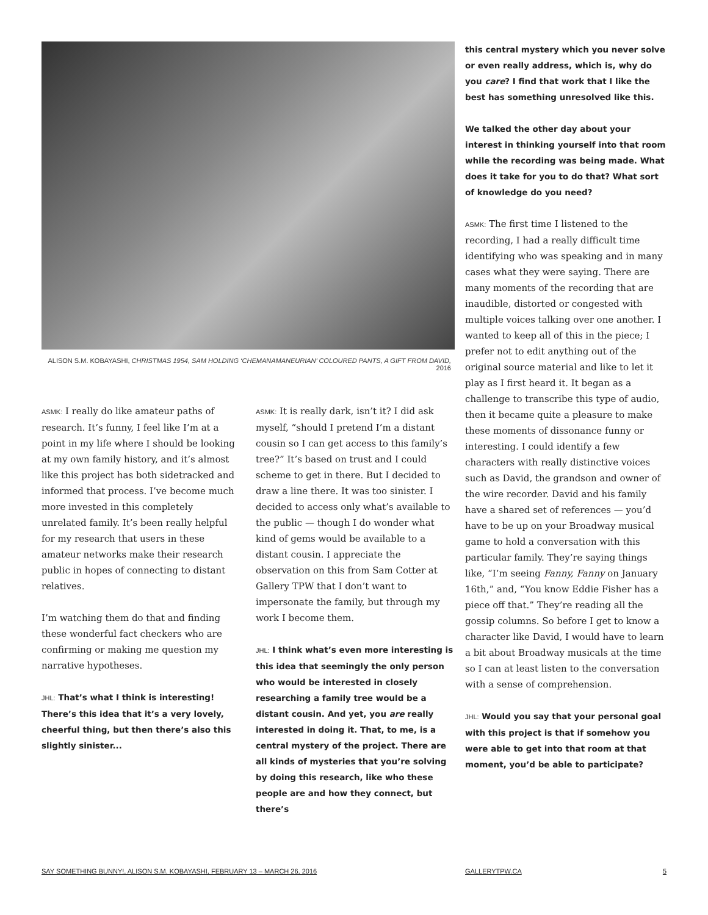ALISON S.M. KOBAYASHI, CHRISTMAS 1954, SAM HOLDING ‘CHEMANAMANEURIAN’ COLOURED PANTS, A GIFT FROM DAVID, 2016
ASMK: I really do like amateur paths of research. It’s funny, I feel like I’m at a point in my life where I should be looking at my own family history, and it’s almost like this project has both sidetracked and informed that process. I’ve become much more invested in this completely unrelated family. It’s been really helpful for my research that users in these amateur networks make their research public in hopes of connecting to distant relatives.
I’m watching them do that and finding these wonderful fact checkers who are confirming or making me question my narrative hypotheses.
JHL: That’s what I think is interesting! There’s this idea that it’s a very lovely, cheerful thing, but then there’s also this slightly sinister...
ASMK: It is really dark, isn’t it? I did ask myself, “should I pretend I’m a distant cousin so I can get access to this family’s tree?” It’s based on trust and I could scheme to get in there. But I decided to draw a line there. It was too sinister. I decided to access only what’s available to the public — though I do wonder what kind of gems would be available to a distant cousin. I appreciate the observation on this from Sam Cotter at Gallery TPW that I don’t want to impersonate the family, but through my work I become them.
JHL: I think what’s even more interesting is this idea that seemingly the only person who would be interested in closely researching a family tree would be a distant cousin. And yet, you are really interested in doing it. That, to me, is a central mystery of the project. There are all kinds of mysteries that you’re solving by doing this research, like who these people are and how they connect, but there’s
this central mystery which you never solve or even really address, which is, why do you care? I find that work that I like the best has something unresolved like this.
We talked the other day about your interest in thinking yourself into that room while the recording was being made. What does it take for you to do that? What sort of knowledge do you need?
ASMK: The first time I listened to the recording, I had a really difficult time identifying who was speaking and in many cases what they were saying. There are many moments of the recording that are inaudible, distorted or congested with multiple voices talking over one another. I wanted to keep all of this in the piece; I prefer not to edit anything out of the original source material and like to let it play as I first heard it. It began as a challenge to transcribe this type of audio, then it became quite a pleasure to make these moments of dissonance funny or interesting. I could identify a few characters with really distinctive voices such as David, the grandson and owner of the wire recorder. David and his family have a shared set of references — you’d have to be up on your Broadway musical game to hold a conversation with this particular family. They’re saying things like, “I’m seeing Fanny, Fanny on January 16th,” and, “You know Eddie Fisher has a piece off that.” They’re reading all the gossip columns. So before I get to know a character like David, I would have to learn a bit about Broadway musicals at the time so I can at least listen to the conversation with a sense of comprehension.
JHL: Would you say that your personal goal with this project is that if somehow you were able to get into that room at that moment, you’d be able to participate?
SAY SOMETHING BUNNY!, ALISON S.M. KOBAYASHI, FEBRUARY 13 – MARCH 26, 2016 GALLERYTPW.CA 5